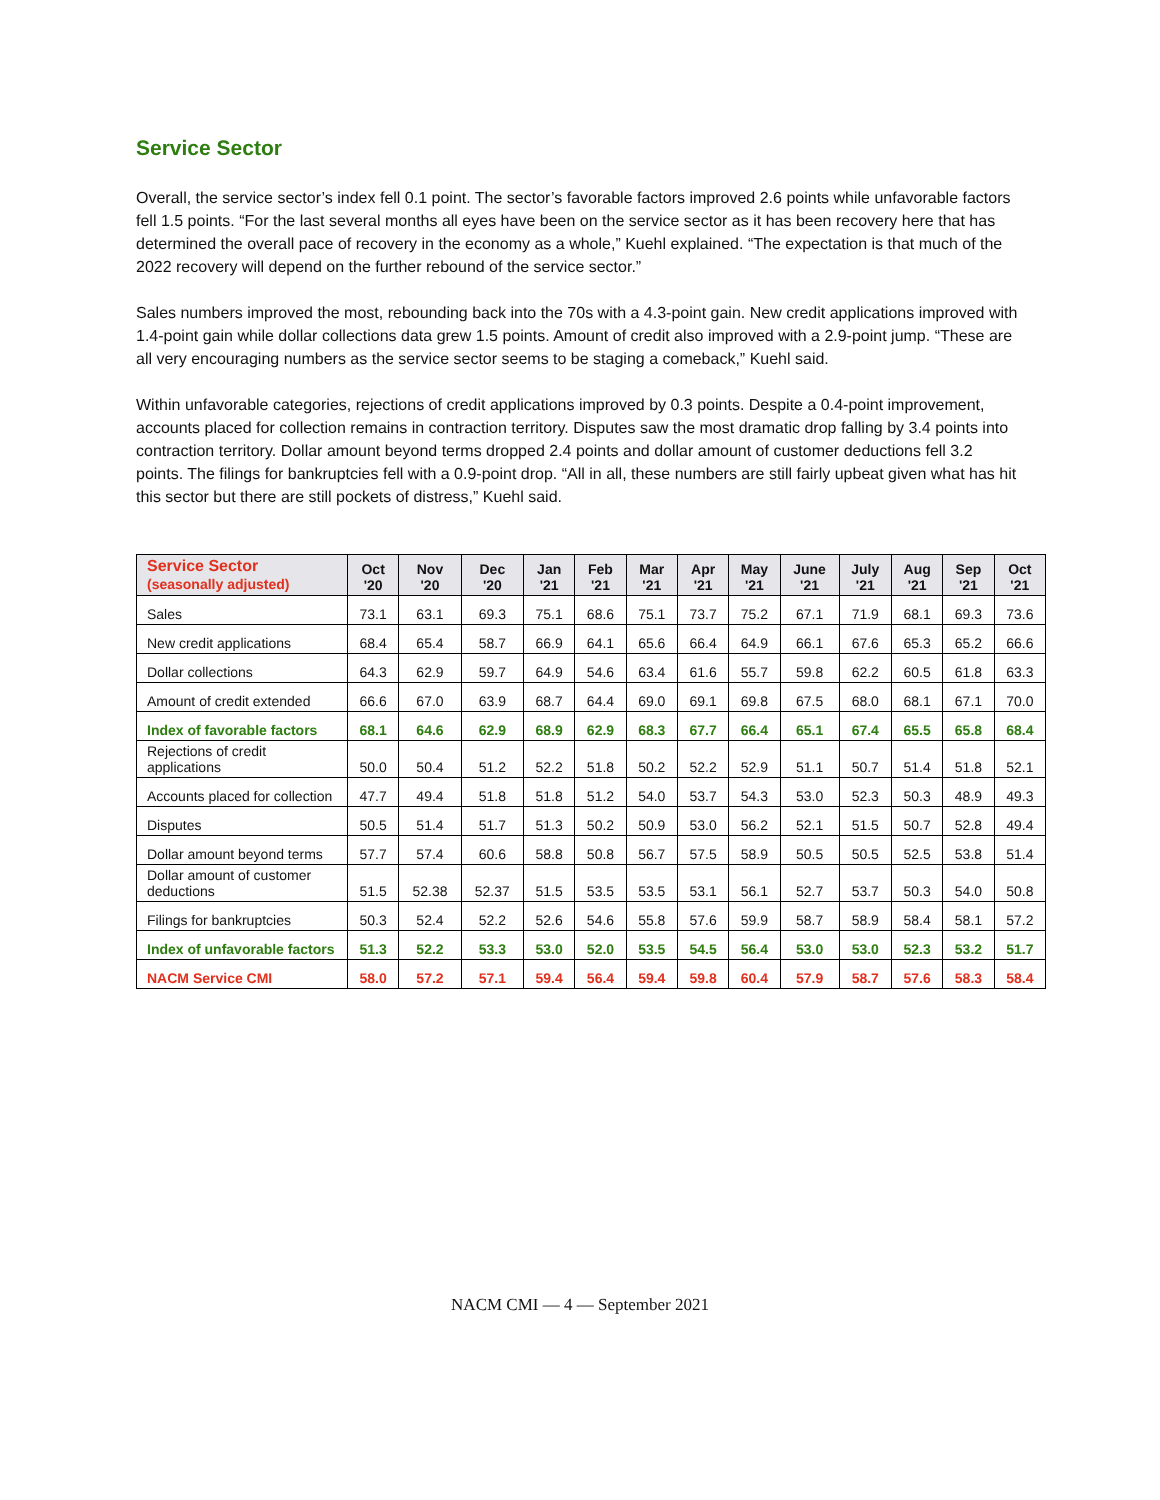Service Sector
Overall, the service sector’s index fell 0.1 point. The sector’s favorable factors improved 2.6 points while unfavorable factors fell 1.5 points. “For the last several months all eyes have been on the service sector as it has been recovery here that has determined the overall pace of recovery in the economy as a whole,” Kuehl explained. “The expectation is that much of the 2022 recovery will depend on the further rebound of the service sector.”
Sales numbers improved the most, rebounding back into the 70s with a 4.3-point gain. New credit applications improved with 1.4-point gain while dollar collections data grew 1.5 points. Amount of credit also improved with a 2.9-point jump. “These are all very encouraging numbers as the service sector seems to be staging a comeback,” Kuehl said.
Within unfavorable categories, rejections of credit applications improved by 0.3 points. Despite a 0.4-point improvement, accounts placed for collection remains in contraction territory. Disputes saw the most dramatic drop falling by 3.4 points into contraction territory. Dollar amount beyond terms dropped 2.4 points and dollar amount of customer deductions fell 3.2 points. The filings for bankruptcies fell with a 0.9-point drop. “All in all, these numbers are still fairly upbeat given what has hit this sector but there are still pockets of distress,” Kuehl said.
| Service Sector (seasonally adjusted) | Oct '20 | Nov '20 | Dec '20 | Jan '21 | Feb '21 | Mar '21 | Apr '21 | May '21 | June '21 | July '21 | Aug '21 | Sep '21 | Oct '21 |
| --- | --- | --- | --- | --- | --- | --- | --- | --- | --- | --- | --- | --- | --- |
| Sales | 73.1 | 63.1 | 69.3 | 75.1 | 68.6 | 75.1 | 73.7 | 75.2 | 67.1 | 71.9 | 68.1 | 69.3 | 73.6 |
| New credit applications | 68.4 | 65.4 | 58.7 | 66.9 | 64.1 | 65.6 | 66.4 | 64.9 | 66.1 | 67.6 | 65.3 | 65.2 | 66.6 |
| Dollar collections | 64.3 | 62.9 | 59.7 | 64.9 | 54.6 | 63.4 | 61.6 | 55.7 | 59.8 | 62.2 | 60.5 | 61.8 | 63.3 |
| Amount of credit extended | 66.6 | 67.0 | 63.9 | 68.7 | 64.4 | 69.0 | 69.1 | 69.8 | 67.5 | 68.0 | 68.1 | 67.1 | 70.0 |
| Index of favorable factors | 68.1 | 64.6 | 62.9 | 68.9 | 62.9 | 68.3 | 67.7 | 66.4 | 65.1 | 67.4 | 65.5 | 65.8 | 68.4 |
| Rejections of credit applications | 50.0 | 50.4 | 51.2 | 52.2 | 51.8 | 50.2 | 52.2 | 52.9 | 51.1 | 50.7 | 51.4 | 51.8 | 52.1 |
| Accounts placed for collection | 47.7 | 49.4 | 51.8 | 51.8 | 51.2 | 54.0 | 53.7 | 54.3 | 53.0 | 52.3 | 50.3 | 48.9 | 49.3 |
| Disputes | 50.5 | 51.4 | 51.7 | 51.3 | 50.2 | 50.9 | 53.0 | 56.2 | 52.1 | 51.5 | 50.7 | 52.8 | 49.4 |
| Dollar amount beyond terms | 57.7 | 57.4 | 60.6 | 58.8 | 50.8 | 56.7 | 57.5 | 58.9 | 50.5 | 50.5 | 52.5 | 53.8 | 51.4 |
| Dollar amount of customer deductions | 51.5 | 52.38 | 52.37 | 51.5 | 53.5 | 53.5 | 53.1 | 56.1 | 52.7 | 53.7 | 50.3 | 54.0 | 50.8 |
| Filings for bankruptcies | 50.3 | 52.4 | 52.2 | 52.6 | 54.6 | 55.8 | 57.6 | 59.9 | 58.7 | 58.9 | 58.4 | 58.1 | 57.2 |
| Index of unfavorable factors | 51.3 | 52.2 | 53.3 | 53.0 | 52.0 | 53.5 | 54.5 | 56.4 | 53.0 | 53.0 | 52.3 | 53.2 | 51.7 |
| NACM Service CMI | 58.0 | 57.2 | 57.1 | 59.4 | 56.4 | 59.4 | 59.8 | 60.4 | 57.9 | 58.7 | 57.6 | 58.3 | 58.4 |
NACM CMI — 4 — September 2021